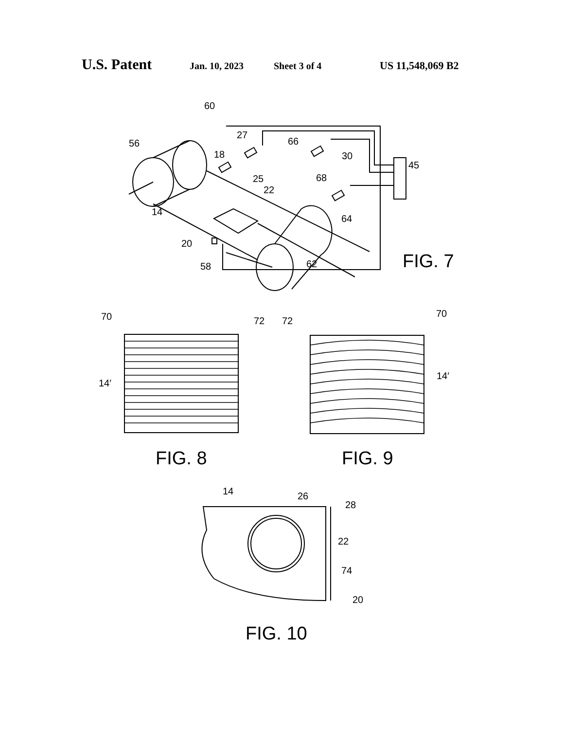U.S. Patent Jan. 10, 2023 Sheet 3 of 4 US 11,548,069 B2
60
56
27
18
66
30
45
25
68
22
14
64
20
58
62
FIG. 7
70
72
14′
72
70
14′
FIG. 8
FIG. 9
14
26
28
22
74
20
FIG. 10